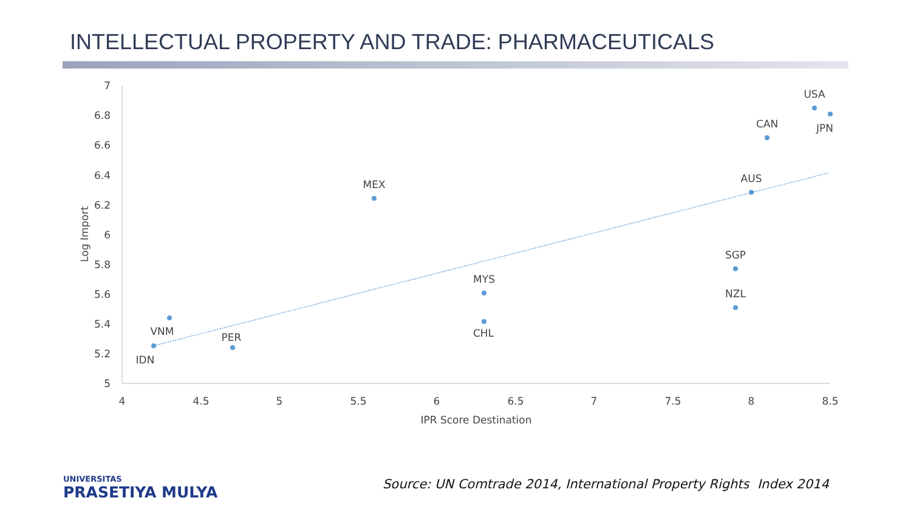INTELLECTUAL PROPERTY AND TRADE: PHARMACEUTICALS
7
6.8
6.6
6.4
6.2
6
5.8
5.6
5.4
5.2
5
4
4.5
5
5.5
6
6.5
7
7.5
8
8.5
IPR Score Destination
Log Import
USA
JPN
CAN
AUS
MEX
SGP
MYS
NZL
CHL
VNM
IDN
PER
UNIVERSITAS
PRASETIYA MULYA
Source: UN Comtrade 2014, International Property Rights Index 2014